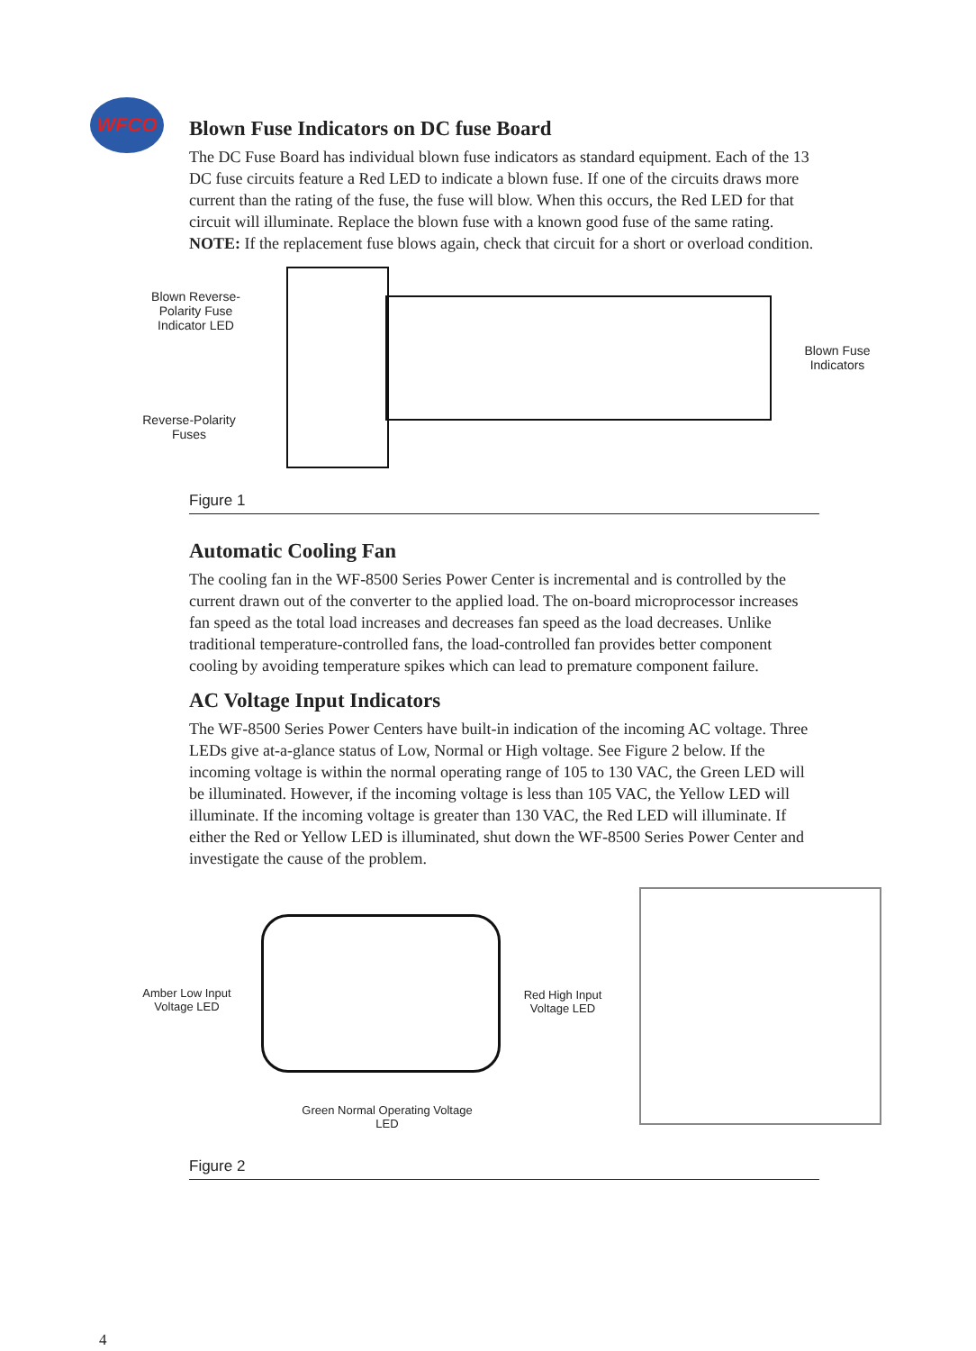WFCO
Blown Fuse Indicators on DC fuse Board
The DC Fuse Board has individual blown fuse indicators as standard equipment. Each of the 13 DC fuse circuits feature a Red LED to indicate a blown fuse. If one of the circuits draws more current than the rating of the fuse, the fuse will blow. When this occurs, the Red LED for that circuit will illuminate. Replace the blown fuse with a known good fuse of the same rating. NOTE: If the replacement fuse blows again, check that circuit for a short or overload condition.
Blown Reverse-Polarity Fuse Indicator LED
Reverse-Polarity Fuses
Blown Fuse Indicators
Figure 1
Automatic Cooling Fan
The cooling fan in the WF-8500 Series Power Center is incremental and is controlled by the current drawn out of the converter to the applied load. The on-board microprocessor increases fan speed as the total load increases and decreases fan speed as the load decreases. Unlike traditional temperature-controlled fans, the load-controlled fan provides better component cooling by avoiding temperature spikes which can lead to premature component failure.
AC Voltage Input Indicators
The WF-8500 Series Power Centers have built-in indication of the incoming AC voltage. Three LEDs give at-a-glance status of Low, Normal or High voltage. See Figure 2 below. If the incoming voltage is within the normal operating range of 105 to 130 VAC, the Green LED will be illuminated. However, if the incoming voltage is less than 105 VAC, the Yellow LED will illuminate. If the incoming voltage is greater than 130 VAC, the Red LED will illuminate. If either the Red or Yellow LED is illuminated, shut down the WF-8500 Series Power Center and investigate the cause of the problem.
Amber Low Input Voltage LED
Red High Input Voltage LED
Green Normal Operating Voltage LED
Figure 2
4